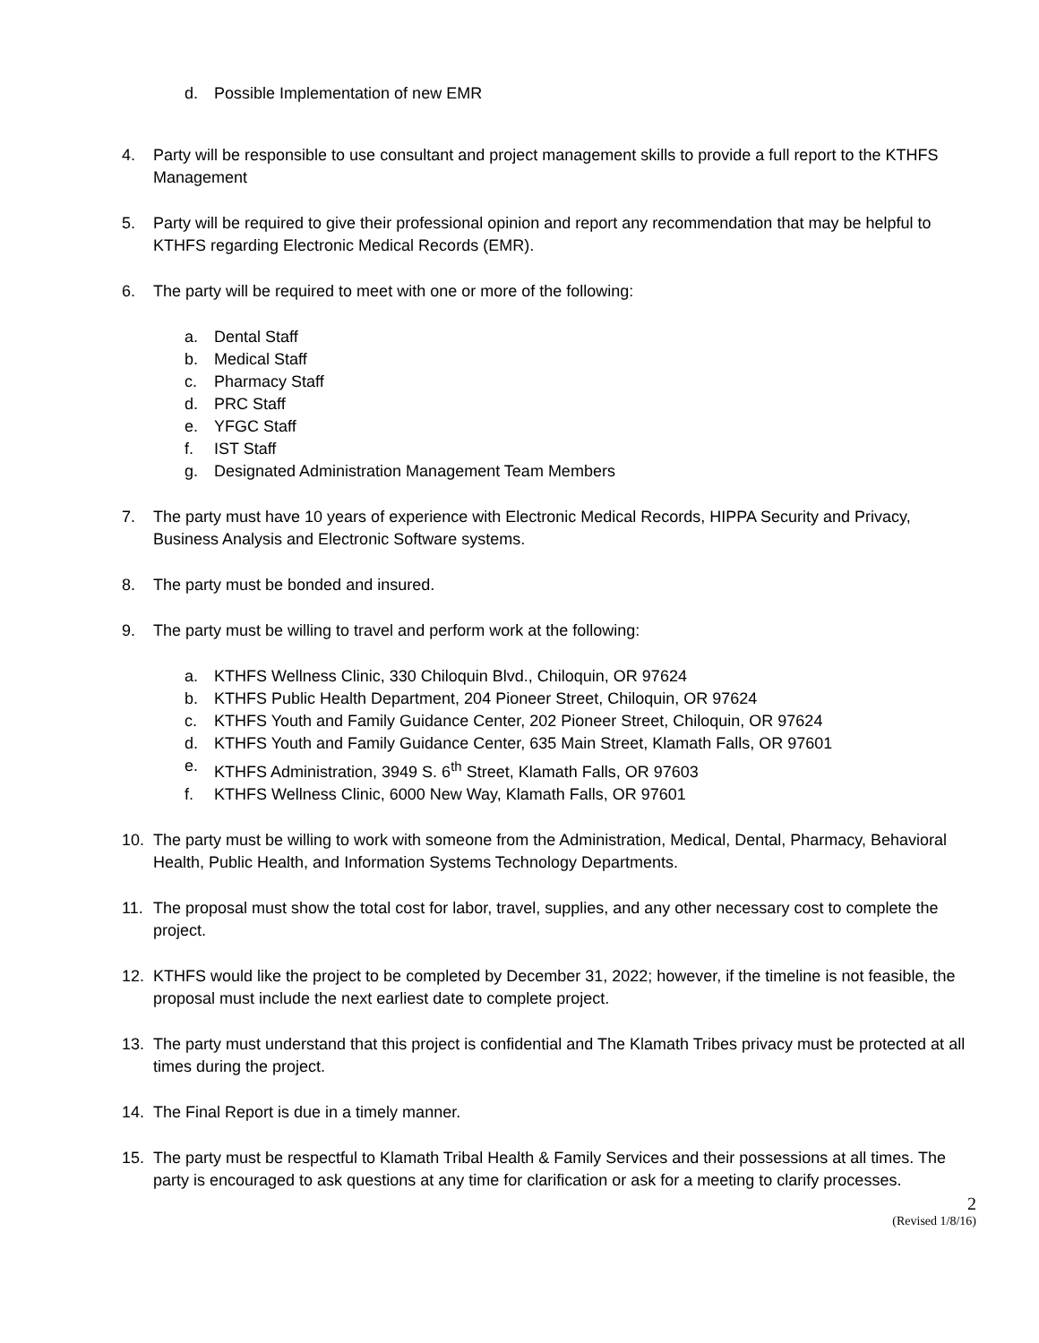d. Possible Implementation of new EMR
4. Party will be responsible to use consultant and project management skills to provide a full report to the KTHFS Management
5. Party will be required to give their professional opinion and report any recommendation that may be helpful to KTHFS regarding Electronic Medical Records (EMR).
6. The party will be required to meet with one or more of the following:
a. Dental Staff
b. Medical Staff
c. Pharmacy Staff
d. PRC Staff
e. YFGC Staff
f. IST Staff
g. Designated Administration Management Team Members
7. The party must have 10 years of experience with Electronic Medical Records, HIPPA Security and Privacy, Business Analysis and Electronic Software systems.
8. The party must be bonded and insured.
9. The party must be willing to travel and perform work at the following:
a. KTHFS Wellness Clinic, 330 Chiloquin Blvd., Chiloquin, OR 97624
b. KTHFS Public Health Department, 204 Pioneer Street, Chiloquin, OR 97624
c. KTHFS Youth and Family Guidance Center, 202 Pioneer Street, Chiloquin, OR 97624
d. KTHFS Youth and Family Guidance Center, 635 Main Street, Klamath Falls, OR 97601
e. KTHFS Administration, 3949 S. 6<sup>th</sup> Street, Klamath Falls, OR 97603
f. KTHFS Wellness Clinic, 6000 New Way, Klamath Falls, OR 97601
10. The party must be willing to work with someone from the Administration, Medical, Dental, Pharmacy, Behavioral Health, Public Health, and Information Systems Technology Departments.
11. The proposal must show the total cost for labor, travel, supplies, and any other necessary cost to complete the project.
12. KTHFS would like the project to be completed by December 31, 2022; however, if the timeline is not feasible, the proposal must include the next earliest date to complete project.
13. The party must understand that this project is confidential and The Klamath Tribes privacy must be protected at all times during the project.
14. The Final Report is due in a timely manner.
15. The party must be respectful to Klamath Tribal Health & Family Services and their possessions at all times. The party is encouraged to ask questions at any time for clarification or ask for a meeting to clarify processes.
2
(Revised 1/8/16)